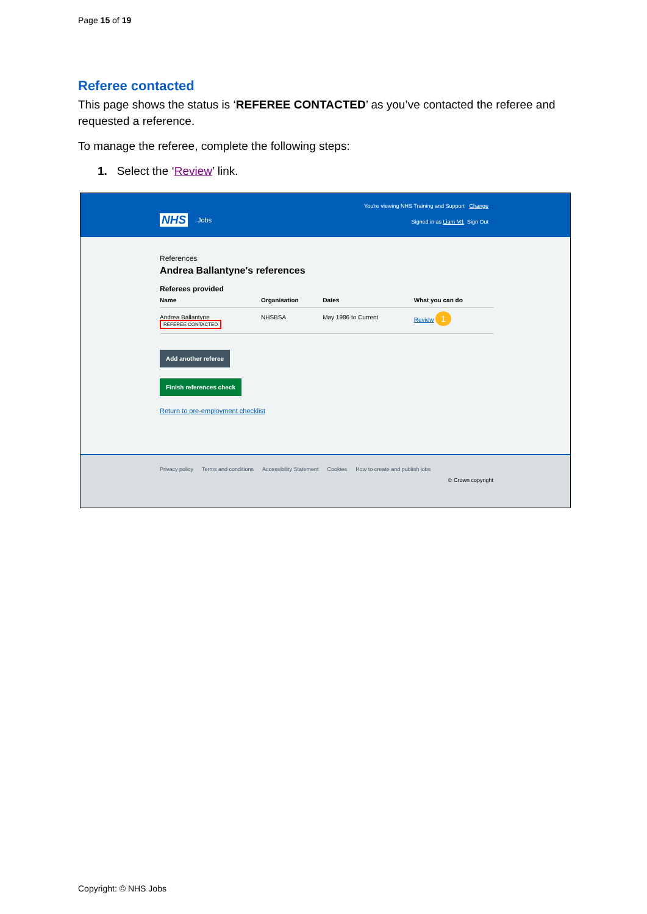Page 15 of 19
Referee contacted
This page shows the status is ‘REFEREE CONTACTED’ as you’ve contacted the referee and requested a reference.
To manage the referee, complete the following steps:
1. Select the ‘Review’ link.
You're viewing NHS Training and Support Change
NHS Jobs Signed in as Liam M1 Sign Out
References
Andrea Ballantyne's references
Referees provided
| Name | Organisation | Dates | What you can do |
| --- | --- | --- | --- |
| Andrea Ballantyne REFEREE CONTACTED | NHSBSA | May 1986 to Current | Review 1 |
Add another referee
Finish references check
Return to pre-employment checklist
Privacy policy Terms and conditions Accessibility Statement Cookies How to create and publish jobs
© Crown copyright
Copyright: © NHS Jobs